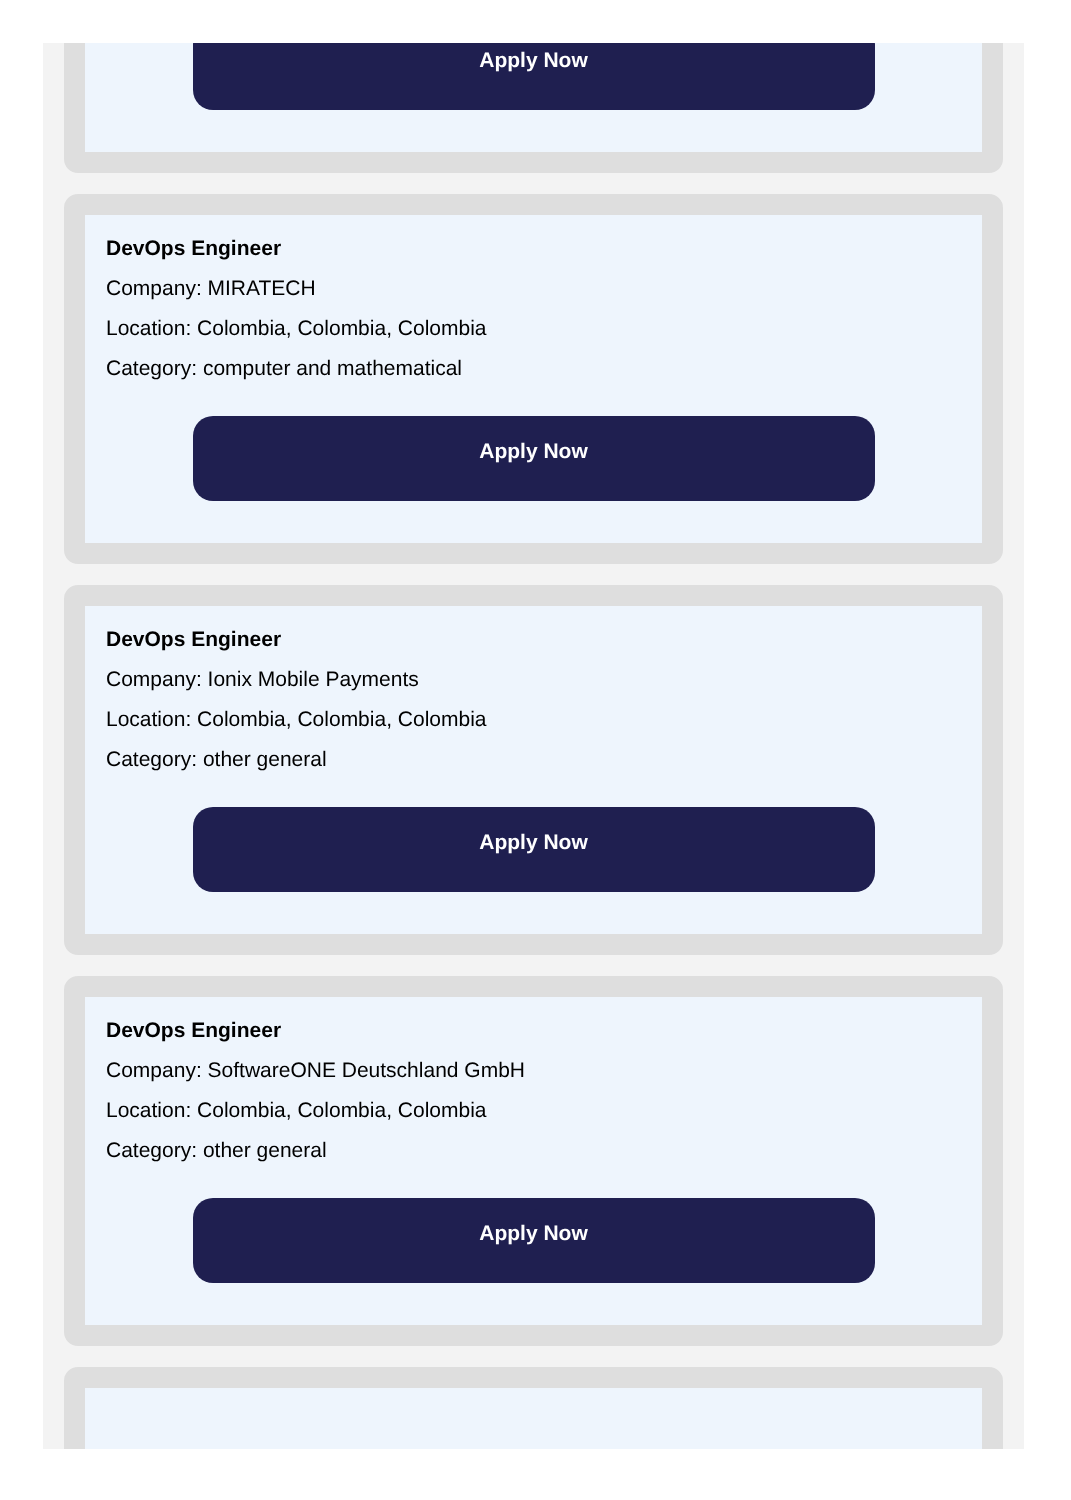Apply Now
DevOps Engineer
Company: MIRATECH
Location: Colombia, Colombia, Colombia
Category: computer and mathematical
Apply Now
DevOps Engineer
Company: Ionix Mobile Payments
Location: Colombia, Colombia, Colombia
Category: other general
Apply Now
DevOps Engineer
Company: SoftwareONE Deutschland GmbH
Location: Colombia, Colombia, Colombia
Category: other general
Apply Now